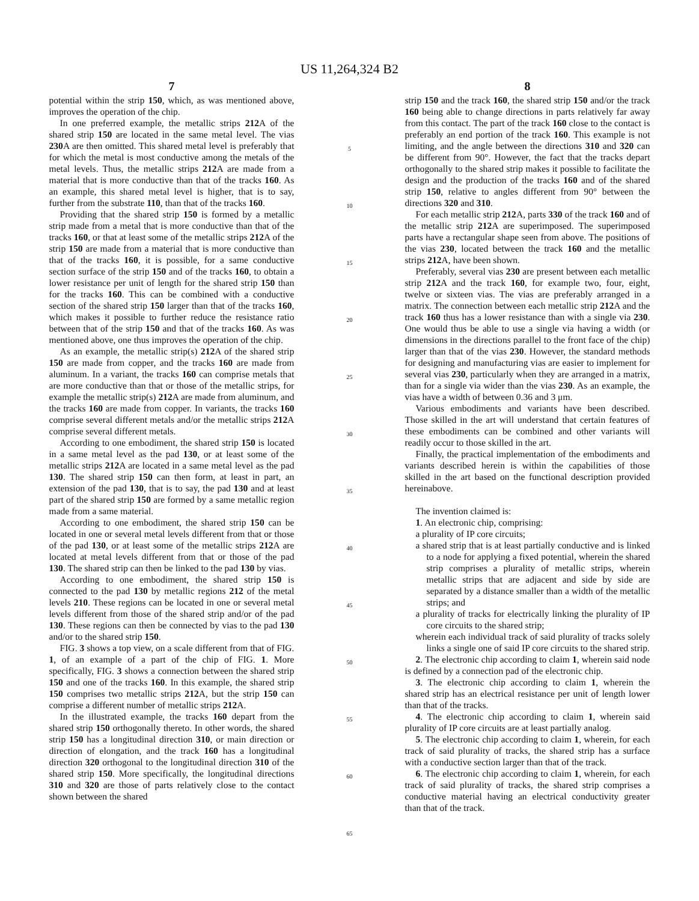US 11,264,324 B2
7
potential within the strip 150, which, as was mentioned above, improves the operation of the chip.
In one preferred example, the metallic strips 212 A of the shared strip 150 are located in the same metal level. The vias 230 A are then omitted. This shared metal level is preferably that for which the metal is most conductive among the metals of the metal levels. Thus, the metallic strips 212 A are made from a material that is more conductive than that of the tracks 160. As an example, this shared metal level is higher, that is to say, further from the substrate 110, than that of the tracks 160.
Providing that the shared strip 150 is formed by a metallic strip made from a metal that is more conductive than that of the tracks 160, or that at least some of the metallic strips 212 A of the strip 150 are made from a material that is more conductive than that of the tracks 160, it is possible, for a same conductive section surface of the strip 150 and of the tracks 160, to obtain a lower resistance per unit of length for the shared strip 150 than for the tracks 160. This can be combined with a conductive section of the shared strip 150 larger than that of the tracks 160, which makes it possible to further reduce the resistance ratio between that of the strip 150 and that of the tracks 160. As was mentioned above, one thus improves the operation of the chip.
As an example, the metallic strip(s) 212 A of the shared strip 150 are made from copper, and the tracks 160 are made from aluminum. In a variant, the tracks 160 can comprise metals that are more conductive than that or those of the metallic strips, for example the metallic strip(s) 212 A are made from aluminum, and the tracks 160 are made from copper. In variants, the tracks 160 comprise several different metals and/or the metallic strips 212 A comprise several different metals.
According to one embodiment, the shared strip 150 is located in a same metal level as the pad 130, or at least some of the metallic strips 212 A are located in a same metal level as the pad 130. The shared strip 150 can then form, at least in part, an extension of the pad 130, that is to say, the pad 130 and at least part of the shared strip 150 are formed by a same metallic region made from a same material.
According to one embodiment, the shared strip 150 can be located in one or several metal levels different from that or those of the pad 130, or at least some of the metallic strips 212 A are located at metal levels different from that or those of the pad 130. The shared strip can then be linked to the pad 130 by vias.
According to one embodiment, the shared strip 150 is connected to the pad 130 by metallic regions 212 of the metal levels 210. These regions can be located in one or several metal levels different from those of the shared strip and/or of the pad 130. These regions can then be connected by vias to the pad 130 and/or to the shared strip 150.
FIG. 3 shows a top view, on a scale different from that of FIG. 1, of an example of a part of the chip of FIG. 1. More specifically, FIG. 3 shows a connection between the shared strip 150 and one of the tracks 160. In this example, the shared strip 150 comprises two metallic strips 212 A, but the strip 150 can comprise a different number of metallic strips 212 A.
In the illustrated example, the tracks 160 depart from the shared strip 150 orthogonally thereto. In other words, the shared strip 150 has a longitudinal direction 310, or main direction or direction of elongation, and the track 160 has a longitudinal direction 320 orthogonal to the longitudinal direction 310 of the shared strip 150. More specifically, the longitudinal directions 310 and 320 are those of parts relatively close to the contact shown between the shared
5
10
15
20
25
30
35
40
45
50
55
60
65
8
strip 150 and the track 160, the shared strip 150 and/or the track 160 being able to change directions in parts relatively far away from this contact. The part of the track 160 close to the contact is preferably an end portion of the track 160. This example is not limiting, and the angle between the directions 310 and 320 can be different from 90°. However, the fact that the tracks depart orthogonally to the shared strip makes it possible to facilitate the design and the production of the tracks 160 and of the shared strip 150, relative to angles different from 90° between the directions 320 and 310.
For each metallic strip 212 A, parts 330 of the track 160 and of the metallic strip 212 A are superimposed. The superimposed parts have a rectangular shape seen from above. The positions of the vias 230, located between the track 160 and the metallic strips 212 A, have been shown.
Preferably, several vias 230 are present between each metallic strip 212 A and the track 160, for example two, four, eight, twelve or sixteen vias. The vias are preferably arranged in a matrix. The connection between each metallic strip 212 A and the track 160 thus has a lower resistance than with a single via 230. One would thus be able to use a single via having a width (or dimensions in the directions parallel to the front face of the chip) larger than that of the vias 230. However, the standard methods for designing and manufacturing vias are easier to implement for several vias 230, particularly when they are arranged in a matrix, than for a single via wider than the vias 230. As an example, the vias have a width of between 0.36 and 3 μm.
Various embodiments and variants have been described. Those skilled in the art will understand that certain features of these embodiments can be combined and other variants will readily occur to those skilled in the art.
Finally, the practical implementation of the embodiments and variants described herein is within the capabilities of those skilled in the art based on the functional description provided hereinabove.
The invention claimed is:
1. An electronic chip, comprising:
a plurality of IP core circuits;
a shared strip that is at least partially conductive and is linked to a node for applying a fixed potential, wherein the shared strip comprises a plurality of metallic strips, wherein metallic strips that are adjacent and side by side are separated by a distance smaller than a width of the metallic strips; and
a plurality of tracks for electrically linking the plurality of IP core circuits to the shared strip;
wherein each individual track of said plurality of tracks solely links a single one of said IP core circuits to the shared strip.
2. The electronic chip according to claim 1, wherein said node is defined by a connection pad of the electronic chip.
3. The electronic chip according to claim 1, wherein the shared strip has an electrical resistance per unit of length lower than that of the tracks.
4. The electronic chip according to claim 1, wherein said plurality of IP core circuits are at least partially analog.
5. The electronic chip according to claim 1, wherein, for each track of said plurality of tracks, the shared strip has a surface with a conductive section larger than that of the track.
6. The electronic chip according to claim 1, wherein, for each track of said plurality of tracks, the shared strip comprises a conductive material having an electrical conductivity greater than that of the track.